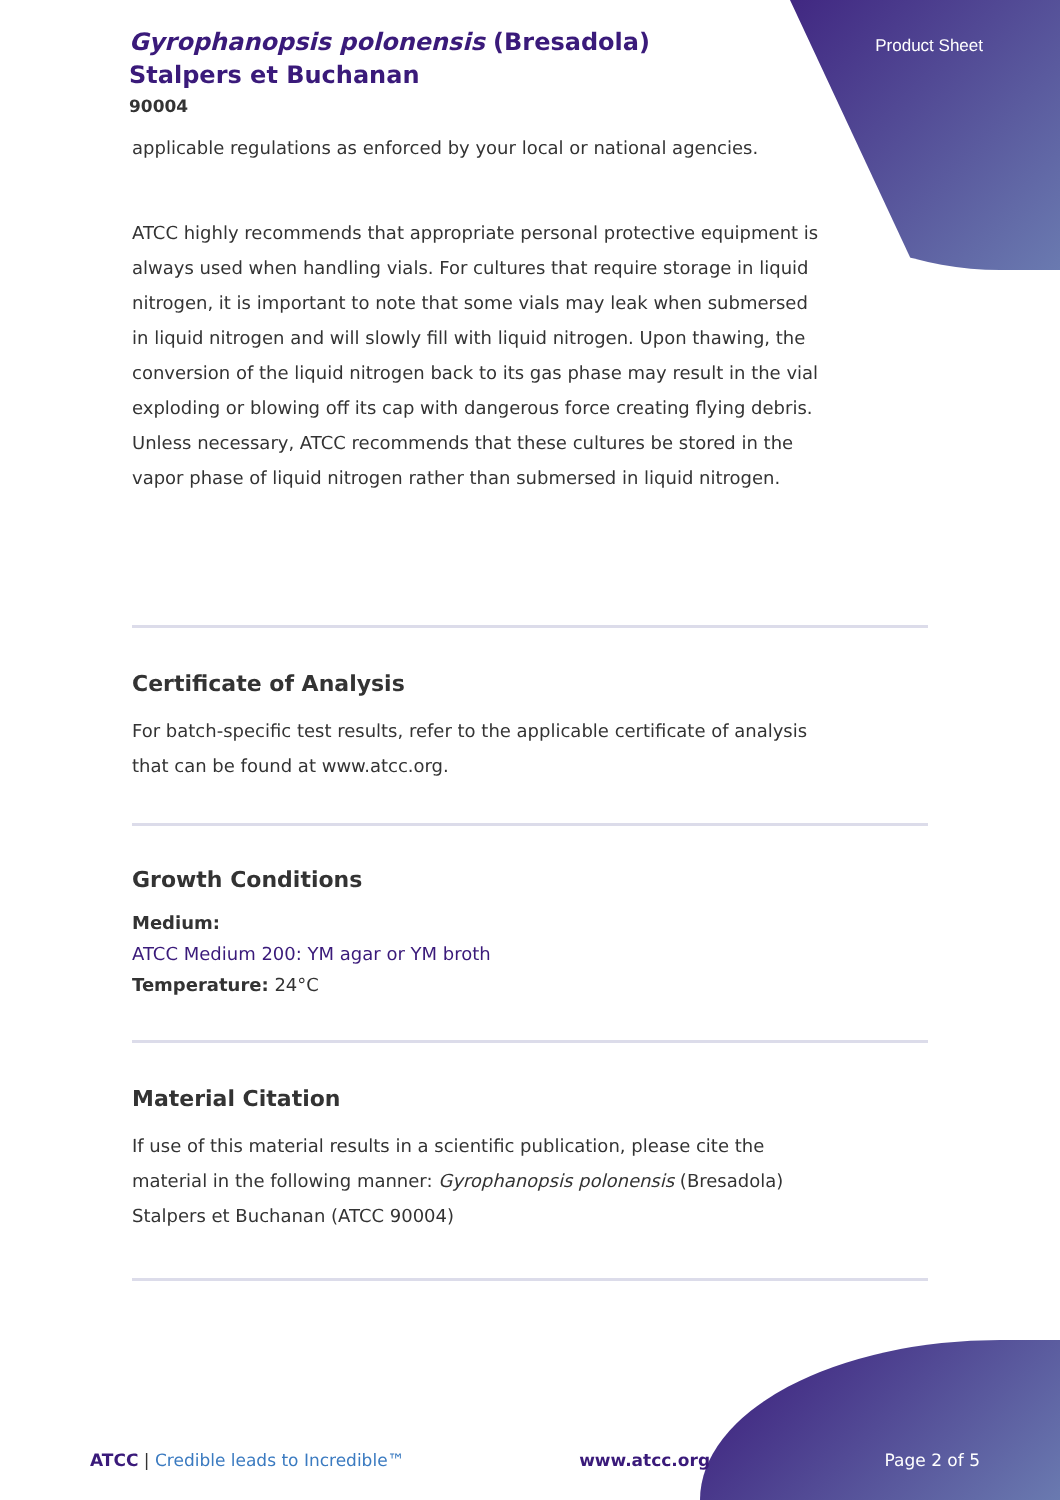Product Sheet
Gyrophanopsis polonensis (Bresadola) Stalpers et Buchanan
90004
applicable regulations as enforced by your local or national agencies.
ATCC highly recommends that appropriate personal protective equipment is always used when handling vials. For cultures that require storage in liquid nitrogen, it is important to note that some vials may leak when submersed in liquid nitrogen and will slowly fill with liquid nitrogen. Upon thawing, the conversion of the liquid nitrogen back to its gas phase may result in the vial exploding or blowing off its cap with dangerous force creating flying debris. Unless necessary, ATCC recommends that these cultures be stored in the vapor phase of liquid nitrogen rather than submersed in liquid nitrogen.
Certificate of Analysis
For batch-specific test results, refer to the applicable certificate of analysis
that can be found at www.atcc.org.
Growth Conditions
Medium:
ATCC Medium 200: YM agar or YM broth
Temperature: 24°C
Material Citation
If use of this material results in a scientific publication, please cite the
material in the following manner: Gyrophanopsis polonensis (Bresadola)
Stalpers et Buchanan (ATCC 90004)
ATCC | Credible leads to Incredible™ www.atcc.org Page 2 of 5